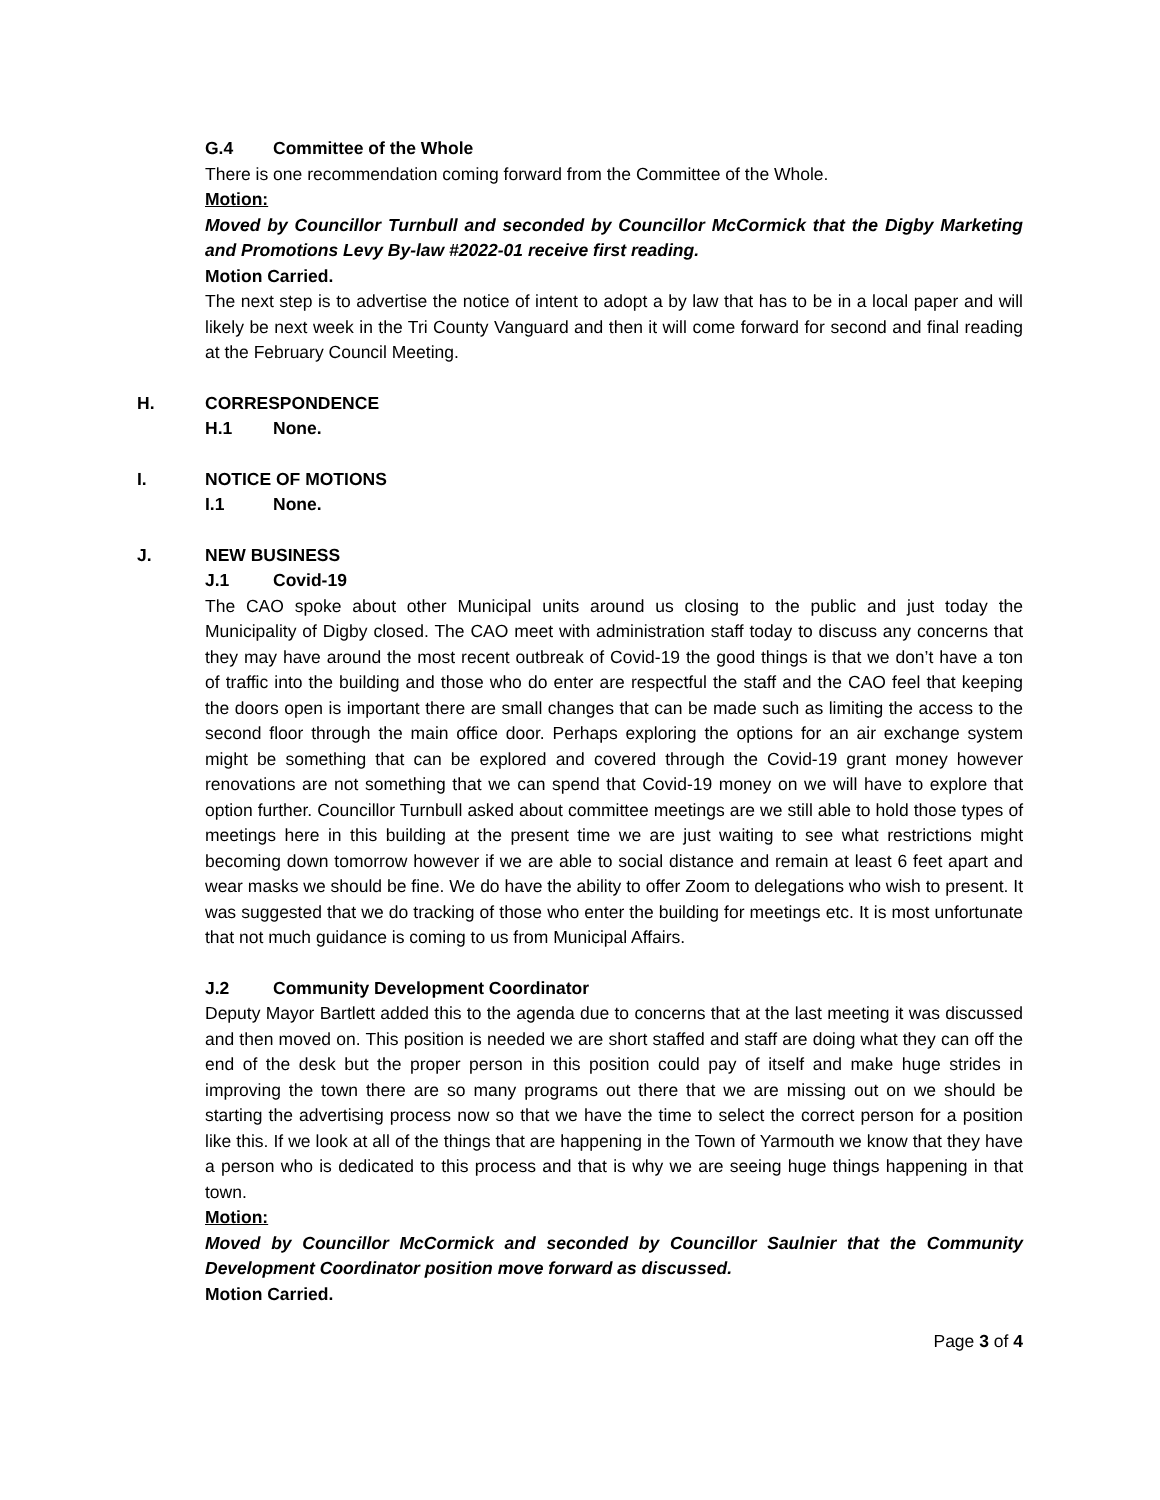G.4 Committee of the Whole
There is one recommendation coming forward from the Committee of the Whole.
Motion:
Moved by Councillor Turnbull and seconded by Councillor McCormick that the Digby Marketing and Promotions Levy By-law #2022-01 receive first reading.
Motion Carried.
The next step is to advertise the notice of intent to adopt a by law that has to be in a local paper and will likely be next week in the Tri County Vanguard and then it will come forward for second and final reading at the February Council Meeting.
H. CORRESPONDENCE
H.1 None.
I. NOTICE OF MOTIONS
I.1 None.
J. NEW BUSINESS
J.1 Covid-19
The CAO spoke about other Municipal units around us closing to the public and just today the Municipality of Digby closed. The CAO meet with administration staff today to discuss any concerns that they may have around the most recent outbreak of Covid-19 the good things is that we don’t have a ton of traffic into the building and those who do enter are respectful the staff and the CAO feel that keeping the doors open is important there are small changes that can be made such as limiting the access to the second floor through the main office door. Perhaps exploring the options for an air exchange system might be something that can be explored and covered through the Covid-19 grant money however renovations are not something that we can spend that Covid-19 money on we will have to explore that option further. Councillor Turnbull asked about committee meetings are we still able to hold those types of meetings here in this building at the present time we are just waiting to see what restrictions might becoming down tomorrow however if we are able to social distance and remain at least 6 feet apart and wear masks we should be fine. We do have the ability to offer Zoom to delegations who wish to present. It was suggested that we do tracking of those who enter the building for meetings etc. It is most unfortunate that not much guidance is coming to us from Municipal Affairs.
J.2 Community Development Coordinator
Deputy Mayor Bartlett added this to the agenda due to concerns that at the last meeting it was discussed and then moved on. This position is needed we are short staffed and staff are doing what they can off the end of the desk but the proper person in this position could pay of itself and make huge strides in improving the town there are so many programs out there that we are missing out on we should be starting the advertising process now so that we have the time to select the correct person for a position like this. If we look at all of the things that are happening in the Town of Yarmouth we know that they have a person who is dedicated to this process and that is why we are seeing huge things happening in that town.
Motion:
Moved by Councillor McCormick and seconded by Councillor Saulnier that the Community Development Coordinator position move forward as discussed.
Motion Carried.
Page 3 of 4